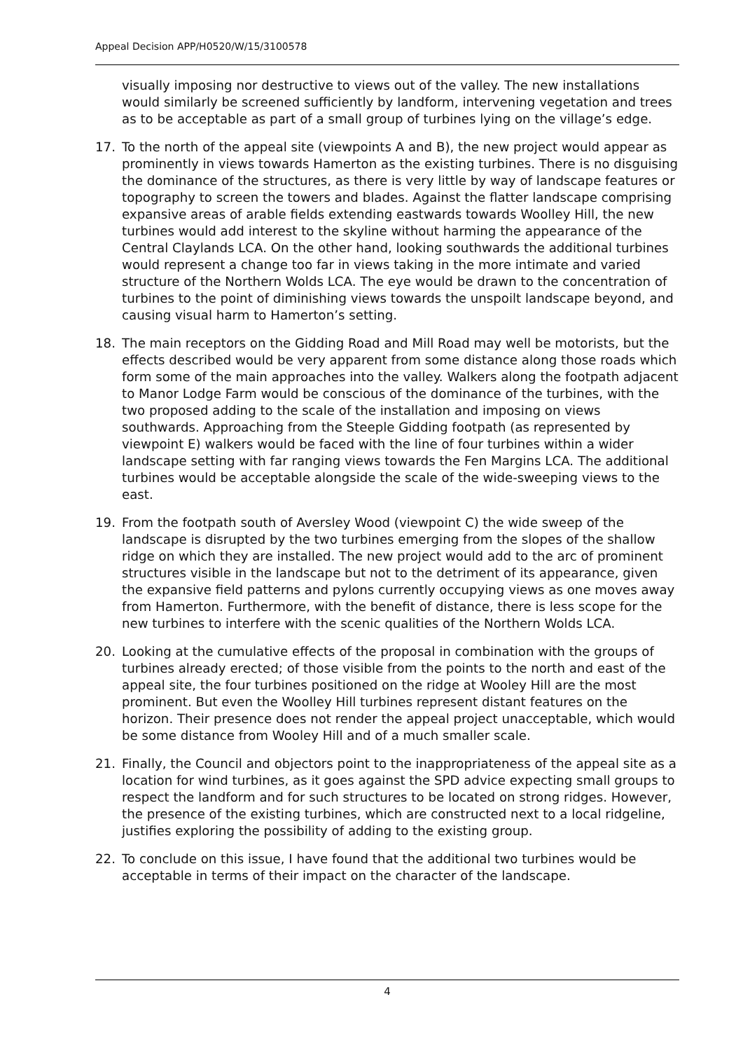Appeal Decision APP/H0520/W/15/3100578
visually imposing nor destructive to views out of the valley. The new installations would similarly be screened sufficiently by landform, intervening vegetation and trees as to be acceptable as part of a small group of turbines lying on the village’s edge.
17. To the north of the appeal site (viewpoints A and B), the new project would appear as prominently in views towards Hamerton as the existing turbines. There is no disguising the dominance of the structures, as there is very little by way of landscape features or topography to screen the towers and blades. Against the flatter landscape comprising expansive areas of arable fields extending eastwards towards Woolley Hill, the new turbines would add interest to the skyline without harming the appearance of the Central Claylands LCA. On the other hand, looking southwards the additional turbines would represent a change too far in views taking in the more intimate and varied structure of the Northern Wolds LCA. The eye would be drawn to the concentration of turbines to the point of diminishing views towards the unspoilt landscape beyond, and causing visual harm to Hamerton’s setting.
18. The main receptors on the Gidding Road and Mill Road may well be motorists, but the effects described would be very apparent from some distance along those roads which form some of the main approaches into the valley. Walkers along the footpath adjacent to Manor Lodge Farm would be conscious of the dominance of the turbines, with the two proposed adding to the scale of the installation and imposing on views southwards. Approaching from the Steeple Gidding footpath (as represented by viewpoint E) walkers would be faced with the line of four turbines within a wider landscape setting with far ranging views towards the Fen Margins LCA. The additional turbines would be acceptable alongside the scale of the wide-sweeping views to the east.
19. From the footpath south of Aversley Wood (viewpoint C) the wide sweep of the landscape is disrupted by the two turbines emerging from the slopes of the shallow ridge on which they are installed. The new project would add to the arc of prominent structures visible in the landscape but not to the detriment of its appearance, given the expansive field patterns and pylons currently occupying views as one moves away from Hamerton. Furthermore, with the benefit of distance, there is less scope for the new turbines to interfere with the scenic qualities of the Northern Wolds LCA.
20. Looking at the cumulative effects of the proposal in combination with the groups of turbines already erected; of those visible from the points to the north and east of the appeal site, the four turbines positioned on the ridge at Wooley Hill are the most prominent. But even the Woolley Hill turbines represent distant features on the horizon. Their presence does not render the appeal project unacceptable, which would be some distance from Wooley Hill and of a much smaller scale.
21. Finally, the Council and objectors point to the inappropriateness of the appeal site as a location for wind turbines, as it goes against the SPD advice expecting small groups to respect the landform and for such structures to be located on strong ridges. However, the presence of the existing turbines, which are constructed next to a local ridgeline, justifies exploring the possibility of adding to the existing group.
22. To conclude on this issue, I have found that the additional two turbines would be acceptable in terms of their impact on the character of the landscape.
4